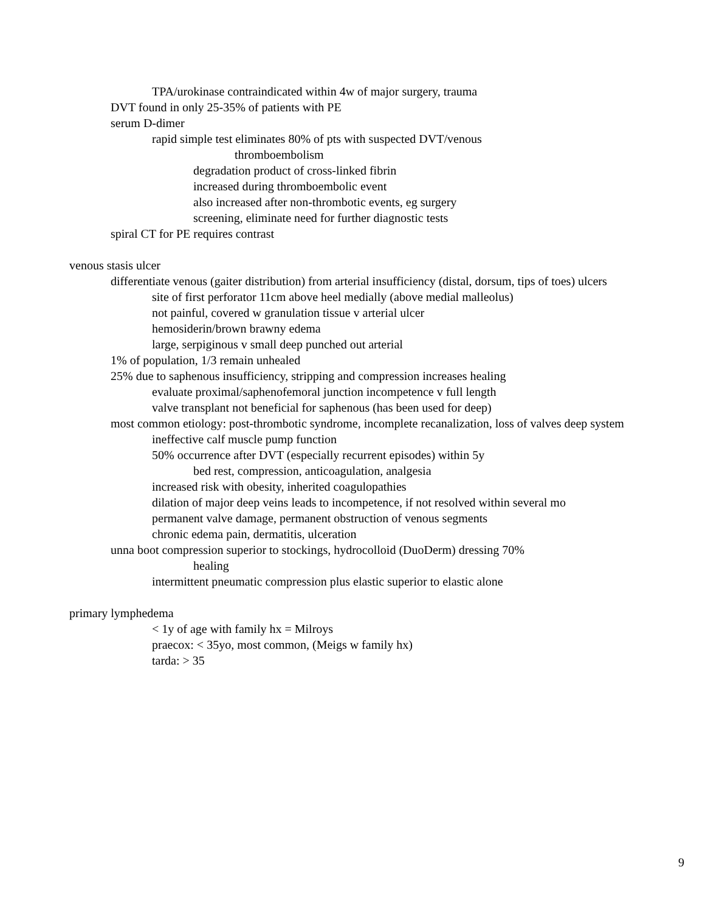TPA/urokinase contraindicated within 4w of major surgery, trauma
DVT found in only 25-35% of patients with PE
serum D-dimer
rapid simple test eliminates 80% of pts with suspected DVT/venous
thromboembolism
degradation product of cross-linked fibrin
increased during thromboembolic event
also increased after non-thrombotic events, eg surgery
screening, eliminate need for further diagnostic tests
spiral CT for PE requires contrast
venous stasis ulcer
differentiate venous (gaiter distribution) from arterial insufficiency (distal, dorsum, tips of toes) ulcers
site of first perforator 11cm above heel medially (above medial malleolus)
not painful, covered w granulation tissue v arterial ulcer
hemosiderin/brown brawny edema
large, serpiginous v small deep punched out arterial
1% of population, 1/3 remain unhealed
25% due to saphenous insufficiency, stripping and compression increases healing
evaluate proximal/saphenofemoral junction incompetence v full length
valve transplant not beneficial for saphenous (has been used for deep)
most common etiology: post-thrombotic syndrome, incomplete recanalization, loss of valves deep system
ineffective calf muscle pump function
50% occurrence after DVT (especially recurrent episodes) within 5y
bed rest, compression, anticoagulation, analgesia
increased risk with obesity, inherited coagulopathies
dilation of major deep veins leads to incompetence, if not resolved within several mo
permanent valve damage, permanent obstruction of venous segments
chronic edema pain, dermatitis, ulceration
unna boot compression superior to stockings, hydrocolloid (DuoDerm) dressing 70%
healing
intermittent pneumatic compression plus elastic superior to elastic alone
primary lymphedema
< 1y of age with family hx = Milroys
praecox: < 35yo, most common, (Meigs w family hx)
tarda: > 35
9